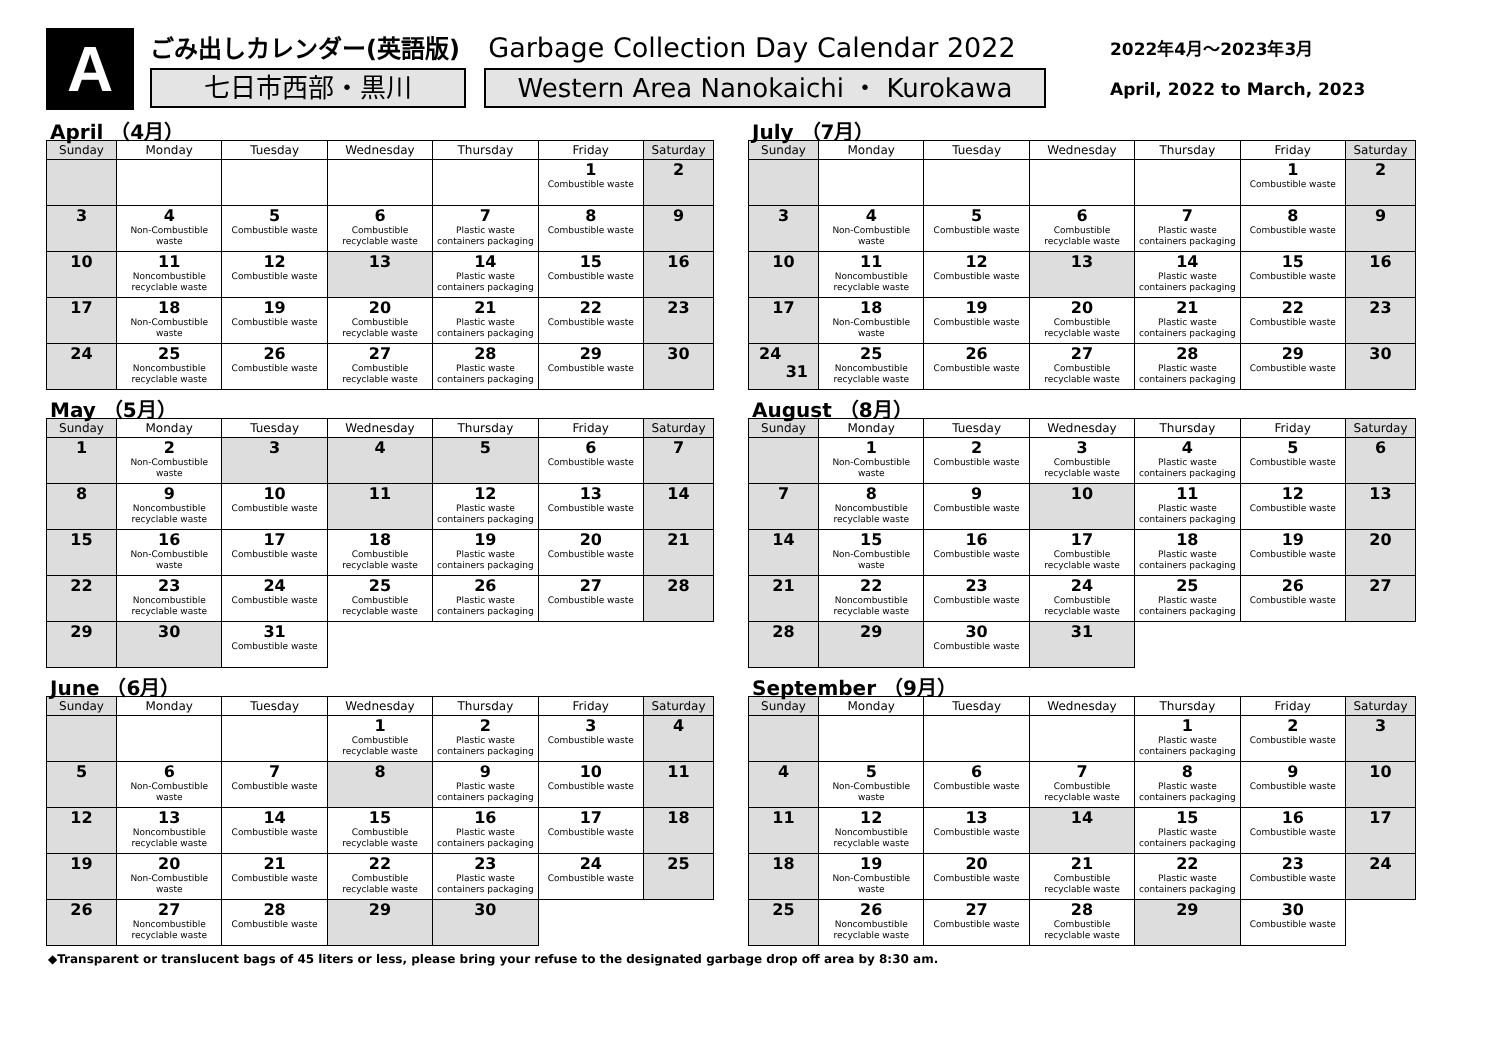A
ごみ出しカレンダー(英語版) Garbage Collection Day Calendar 2022
七日市西部・黒川 Western Area Nanokaichi ・ Kurokawa
2022年4月～2023年3月
April, 2022 to March, 2023
April （4月）
| Sunday | Monday | Tuesday | Wednesday | Thursday | Friday | Saturday |
| --- | --- | --- | --- | --- | --- | --- |
| | | | | | 1 Combustible waste | 2 |
| 3 | 4 Non-Combustible waste | 5 Combustible waste | 6 Combustible recyclable waste | 7 Plastic waste containers packaging | 8 Combustible waste | 9 |
| 10 | 11 Noncombustible recyclable waste | 12 Combustible waste | 13 | 14 Plastic waste containers packaging | 15 Combustible waste | 16 |
| 17 | 18 Non-Combustible waste | 19 Combustible waste | 20 Combustible recyclable waste | 21 Plastic waste containers packaging | 22 Combustible waste | 23 |
| 24 | 25 Noncombustible recyclable waste | 26 Combustible waste | 27 Combustible recyclable waste | 28 Plastic waste containers packaging | 29 Combustible waste | 30 |
May （5月）
| Sunday | Monday | Tuesday | Wednesday | Thursday | Friday | Saturday |
| --- | --- | --- | --- | --- | --- | --- |
| 1 | 2 Non-Combustible waste | 3 | 4 | 5 | 6 Combustible waste | 7 |
| 8 | 9 Noncombustible recyclable waste | 10 Combustible waste | 11 | 12 Plastic waste containers packaging | 13 Combustible waste | 14 |
| 15 | 16 Non-Combustible waste | 17 Combustible waste | 18 Combustible recyclable waste | 19 Plastic waste containers packaging | 20 Combustible waste | 21 |
| 22 | 23 Noncombustible recyclable waste | 24 Combustible waste | 25 Combustible recyclable waste | 26 Plastic waste containers packaging | 27 Combustible waste | 28 |
| 29 | 30 | 31 Combustible waste | | | | |
June （6月）
| Sunday | Monday | Tuesday | Wednesday | Thursday | Friday | Saturday |
| --- | --- | --- | --- | --- | --- | --- |
| | | | 1 Combustible recyclable waste | 2 Plastic waste containers packaging | 3 Combustible waste | 4 |
| 5 | 6 Non-Combustible waste | 7 Combustible waste | 8 | 9 Plastic waste containers packaging | 10 Combustible waste | 11 |
| 12 | 13 Noncombustible recyclable waste | 14 Combustible waste | 15 Combustible recyclable waste | 16 Plastic waste containers packaging | 17 Combustible waste | 18 |
| 19 | 20 Non-Combustible waste | 21 Combustible waste | 22 Combustible recyclable waste | 23 Plastic waste containers packaging | 24 Combustible waste | 25 |
| 26 | 27 Noncombustible recyclable waste | 28 Combustible waste | 29 | 30 | | |
July （7月）
| Sunday | Monday | Tuesday | Wednesday | Thursday | Friday | Saturday |
| --- | --- | --- | --- | --- | --- | --- |
| | | | | | 1 Combustible waste | 2 |
| 3 | 4 Non-Combustible waste | 5 Combustible waste | 6 Combustible recyclable waste | 7 Plastic waste containers packaging | 8 Combustible waste | 9 |
| 10 | 11 Noncombustible recyclable waste | 12 Combustible waste | 13 | 14 Plastic waste containers packaging | 15 Combustible waste | 16 |
| 17 | 18 Non-Combustible waste | 19 Combustible waste | 20 Combustible recyclable waste | 21 Plastic waste containers packaging | 22 Combustible waste | 23 |
| 24 31 | 25 Noncombustible recyclable waste | 26 Combustible waste | 27 Combustible recyclable waste | 28 Plastic waste containers packaging | 29 Combustible waste | 30 |
August （8月）
| Sunday | Monday | Tuesday | Wednesday | Thursday | Friday | Saturday |
| --- | --- | --- | --- | --- | --- | --- |
| | 1 Non-Combustible waste | 2 Combustible waste | 3 Combustible recyclable waste | 4 Plastic waste containers packaging | 5 Combustible waste | 6 |
| 7 | 8 Noncombustible recyclable waste | 9 Combustible waste | 10 | 11 Plastic waste containers packaging | 12 Combustible waste | 13 |
| 14 | 15 Non-Combustible waste | 16 Combustible waste | 17 Combustible recyclable waste | 18 Plastic waste containers packaging | 19 Combustible waste | 20 |
| 21 | 22 Noncombustible recyclable waste | 23 Combustible waste | 24 Combustible recyclable waste | 25 Plastic waste containers packaging | 26 Combustible waste | 27 |
| 28 | 29 | 30 Combustible waste | 31 | | | |
September （9月）
| Sunday | Monday | Tuesday | Wednesday | Thursday | Friday | Saturday |
| --- | --- | --- | --- | --- | --- | --- |
| | | | | 1 Plastic waste containers packaging | 2 Combustible waste | 3 |
| 4 | 5 Non-Combustible waste | 6 Combustible waste | 7 Combustible recyclable waste | 8 Plastic waste containers packaging | 9 Combustible waste | 10 |
| 11 | 12 Noncombustible recyclable waste | 13 Combustible waste | 14 | 15 Plastic waste containers packaging | 16 Combustible waste | 17 |
| 18 | 19 Non-Combustible waste | 20 Combustible waste | 21 Combustible recyclable waste | 22 Plastic waste containers packaging | 23 Combustible waste | 24 |
| 25 | 26 Noncombustible recyclable waste | 27 Combustible waste | 28 Combustible recyclable waste | 29 | 30 Combustible waste | |
◆Transparent or translucent bags of 45 liters or less, please bring your refuse to the designated garbage drop off area by 8:30 am.